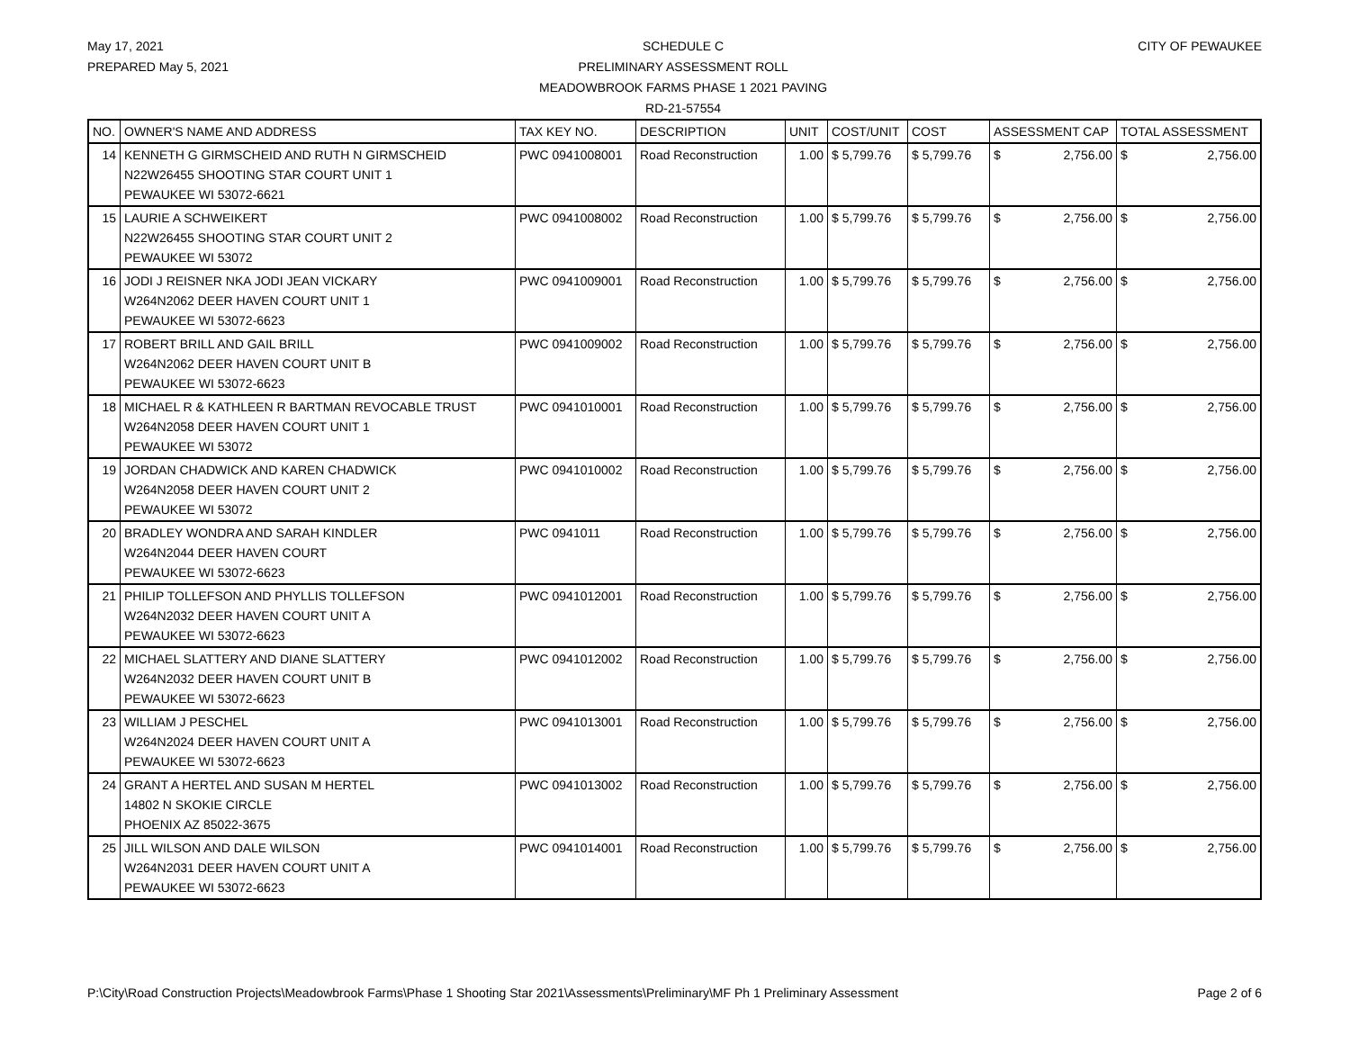May 17, 2021
PREPARED May 5, 2021
SCHEDULE C
PRELIMINARY ASSESSMENT ROLL
MEADOWBROOK FARMS PHASE 1 2021 PAVING
RD-21-57554
CITY OF PEWAUKEE
| NO. | OWNER'S NAME AND ADDRESS | TAX KEY NO. | DESCRIPTION | UNIT | COST/UNIT | COST | ASSESSMENT CAP | TOTAL ASSESSMENT |
| --- | --- | --- | --- | --- | --- | --- | --- | --- |
| 14 | KENNETH G GIRMSCHEID AND RUTH N GIRMSCHEID N22W26455 SHOOTING STAR COURT UNIT 1 PEWAUKEE WI 53072-6621 | PWC 0941008001 | Road Reconstruction | 1.00 | $ 5,799.76 | $ 5,799.76 | $ 2,756.00 | $ 2,756.00 |
| 15 | LAURIE A SCHWEIKERT N22W26455 SHOOTING STAR COURT UNIT 2 PEWAUKEE WI 53072 | PWC 0941008002 | Road Reconstruction | 1.00 | $ 5,799.76 | $ 5,799.76 | $ 2,756.00 | $ 2,756.00 |
| 16 | JODI J REISNER NKA JODI JEAN VICKARY W264N2062 DEER HAVEN COURT UNIT 1 PEWAUKEE WI 53072-6623 | PWC 0941009001 | Road Reconstruction | 1.00 | $ 5,799.76 | $ 5,799.76 | $ 2,756.00 | $ 2,756.00 |
| 17 | ROBERT BRILL AND GAIL BRILL W264N2062 DEER HAVEN COURT UNIT B PEWAUKEE WI 53072-6623 | PWC 0941009002 | Road Reconstruction | 1.00 | $ 5,799.76 | $ 5,799.76 | $ 2,756.00 | $ 2,756.00 |
| 18 | MICHAEL R & KATHLEEN R BARTMAN REVOCABLE TRUST W264N2058 DEER HAVEN COURT UNIT 1 PEWAUKEE WI 53072 | PWC 0941010001 | Road Reconstruction | 1.00 | $ 5,799.76 | $ 5,799.76 | $ 2,756.00 | $ 2,756.00 |
| 19 | JORDAN CHADWICK AND KAREN CHADWICK W264N2058 DEER HAVEN COURT UNIT 2 PEWAUKEE WI 53072 | PWC 0941010002 | Road Reconstruction | 1.00 | $ 5,799.76 | $ 5,799.76 | $ 2,756.00 | $ 2,756.00 |
| 20 | BRADLEY WONDRA AND SARAH KINDLER W264N2044 DEER HAVEN COURT PEWAUKEE WI 53072-6623 | PWC 0941011 | Road Reconstruction | 1.00 | $ 5,799.76 | $ 5,799.76 | $ 2,756.00 | $ 2,756.00 |
| 21 | PHILIP TOLLEFSON AND PHYLLIS TOLLEFSON W264N2032 DEER HAVEN COURT UNIT A PEWAUKEE WI 53072-6623 | PWC 0941012001 | Road Reconstruction | 1.00 | $ 5,799.76 | $ 5,799.76 | $ 2,756.00 | $ 2,756.00 |
| 22 | MICHAEL SLATTERY AND DIANE SLATTERY W264N2032 DEER HAVEN COURT UNIT B PEWAUKEE WI 53072-6623 | PWC 0941012002 | Road Reconstruction | 1.00 | $ 5,799.76 | $ 5,799.76 | $ 2,756.00 | $ 2,756.00 |
| 23 | WILLIAM J PESCHEL W264N2024 DEER HAVEN COURT UNIT A PEWAUKEE WI 53072-6623 | PWC 0941013001 | Road Reconstruction | 1.00 | $ 5,799.76 | $ 5,799.76 | $ 2,756.00 | $ 2,756.00 |
| 24 | GRANT A HERTEL AND SUSAN M HERTEL 14802 N SKOKIE CIRCLE PHOENIX AZ 85022-3675 | PWC 0941013002 | Road Reconstruction | 1.00 | $ 5,799.76 | $ 5,799.76 | $ 2,756.00 | $ 2,756.00 |
| 25 | JILL WILSON AND DALE WILSON W264N2031 DEER HAVEN COURT UNIT A PEWAUKEE WI 53072-6623 | PWC 0941014001 | Road Reconstruction | 1.00 | $ 5,799.76 | $ 5,799.76 | $ 2,756.00 | $ 2,756.00 |
P:\City\Road Construction Projects\Meadowbrook Farms\Phase 1 Shooting Star 2021\Assessments\Preliminary\MF Ph 1 Preliminary Assessment Page 2 of 6